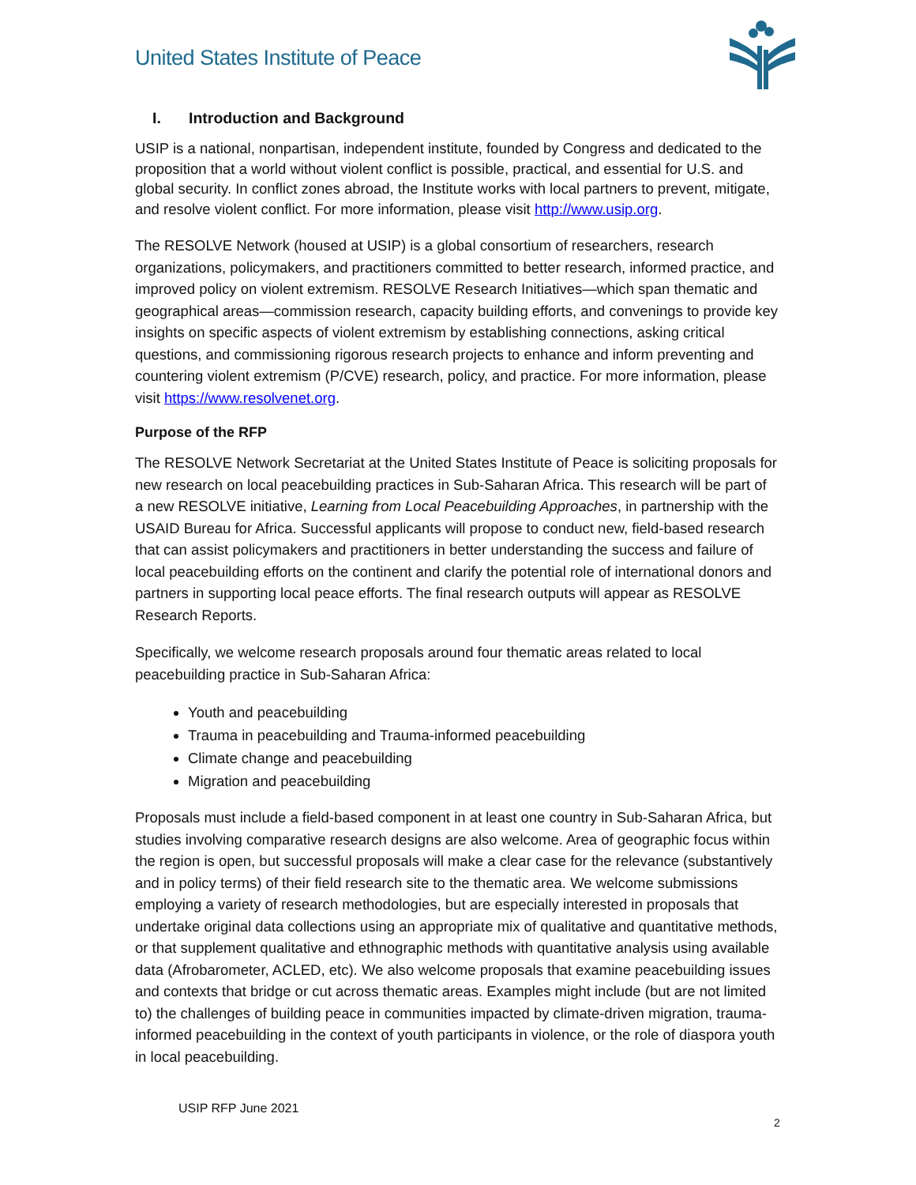United States Institute of Peace
I. Introduction and Background
USIP is a national, nonpartisan, independent institute, founded by Congress and dedicated to the proposition that a world without violent conflict is possible, practical, and essential for U.S. and global security. In conflict zones abroad, the Institute works with local partners to prevent, mitigate, and resolve violent conflict. For more information, please visit http://www.usip.org.
The RESOLVE Network (housed at USIP) is a global consortium of researchers, research organizations, policymakers, and practitioners committed to better research, informed practice, and improved policy on violent extremism. RESOLVE Research Initiatives—which span thematic and geographical areas—commission research, capacity building efforts, and convenings to provide key insights on specific aspects of violent extremism by establishing connections, asking critical questions, and commissioning rigorous research projects to enhance and inform preventing and countering violent extremism (P/CVE) research, policy, and practice. For more information, please visit https://www.resolvenet.org.
Purpose of the RFP
The RESOLVE Network Secretariat at the United States Institute of Peace is soliciting proposals for new research on local peacebuilding practices in Sub-Saharan Africa. This research will be part of a new RESOLVE initiative, Learning from Local Peacebuilding Approaches, in partnership with the USAID Bureau for Africa. Successful applicants will propose to conduct new, field-based research that can assist policymakers and practitioners in better understanding the success and failure of local peacebuilding efforts on the continent and clarify the potential role of international donors and partners in supporting local peace efforts. The final research outputs will appear as RESOLVE Research Reports.
Specifically, we welcome research proposals around four thematic areas related to local peacebuilding practice in Sub-Saharan Africa:
Youth and peacebuilding
Trauma in peacebuilding and Trauma-informed peacebuilding
Climate change and peacebuilding
Migration and peacebuilding
Proposals must include a field-based component in at least one country in Sub-Saharan Africa, but studies involving comparative research designs are also welcome. Area of geographic focus within the region is open, but successful proposals will make a clear case for the relevance (substantively and in policy terms) of their field research site to the thematic area. We welcome submissions employing a variety of research methodologies, but are especially interested in proposals that undertake original data collections using an appropriate mix of qualitative and quantitative methods, or that supplement qualitative and ethnographic methods with quantitative analysis using available data (Afrobarometer, ACLED, etc). We also welcome proposals that examine peacebuilding issues and contexts that bridge or cut across thematic areas. Examples might include (but are not limited to) the challenges of building peace in communities impacted by climate-driven migration, trauma-informed peacebuilding in the context of youth participants in violence, or the role of diaspora youth in local peacebuilding.
USIP RFP June 2021
2